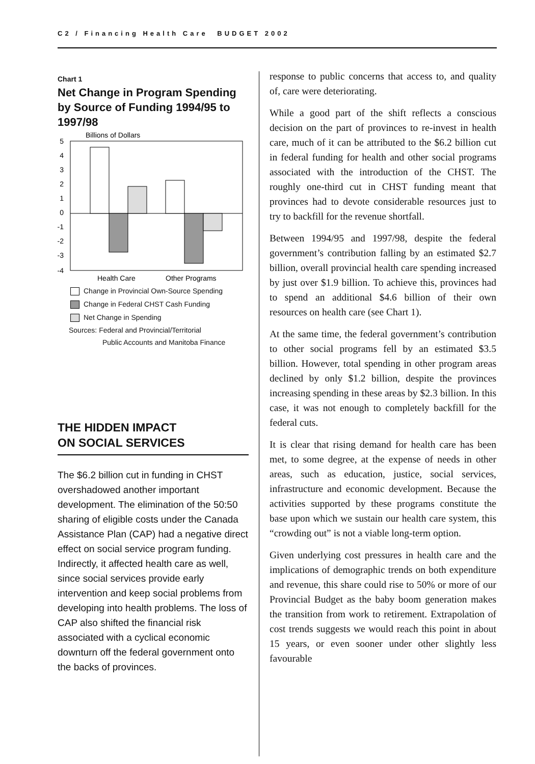C2 / Financing Health Care BUDGET 2002
Chart 1
Net Change in Program Spending by Source of Funding 1994/95 to 1997/98
Billions of Dollars
5
4
3
2
1
0
-1
-2
-3
-4
Health Care
Other Programs
Change in Provincial Own-Source Spending
Change in Federal CHST Cash Funding
Net Change in Spending
Sources: Federal and Provincial/Territorial
Public Accounts and Manitoba Finance
THE HIDDEN IMPACT
ON SOCIAL SERVICES
The $6.2 billion cut in funding in CHST overshadowed another important development. The elimination of the 50:50 sharing of eligible costs under the Canada Assistance Plan (CAP) had a negative direct effect on social service program funding. Indirectly, it affected health care as well, since social services provide early intervention and keep social problems from developing into health problems. The loss of CAP also shifted the financial risk associated with a cyclical economic downturn off the federal government onto the backs of provinces.
response to public concerns that access to, and quality of, care were deteriorating.
While a good part of the shift reflects a conscious decision on the part of provinces to re-invest in health care, much of it can be attributed to the $6.2 billion cut in federal funding for health and other social programs associated with the introduction of the CHST. The roughly one-third cut in CHST funding meant that provinces had to devote considerable resources just to try to backfill for the revenue shortfall.
Between 1994/95 and 1997/98, despite the federal government’s contribution falling by an estimated $2.7 billion, overall provincial health care spending increased by just over $1.9 billion. To achieve this, provinces had to spend an additional $4.6 billion of their own resources on health care (see Chart 1).
At the same time, the federal government’s contribution to other social programs fell by an estimated $3.5 billion. However, total spending in other program areas declined by only $1.2 billion, despite the provinces increasing spending in these areas by $2.3 billion. In this case, it was not enough to completely backfill for the federal cuts.
It is clear that rising demand for health care has been met, to some degree, at the expense of needs in other areas, such as education, justice, social services, infrastructure and economic development. Because the activities supported by these programs constitute the base upon which we sustain our health care system, this “crowding out” is not a viable long-term option.
Given underlying cost pressures in health care and the implications of demographic trends on both expenditure and revenue, this share could rise to 50% or more of our Provincial Budget as the baby boom generation makes the transition from work to retirement. Extrapolation of cost trends suggests we would reach this point in about 15 years, or even sooner under other slightly less favourable